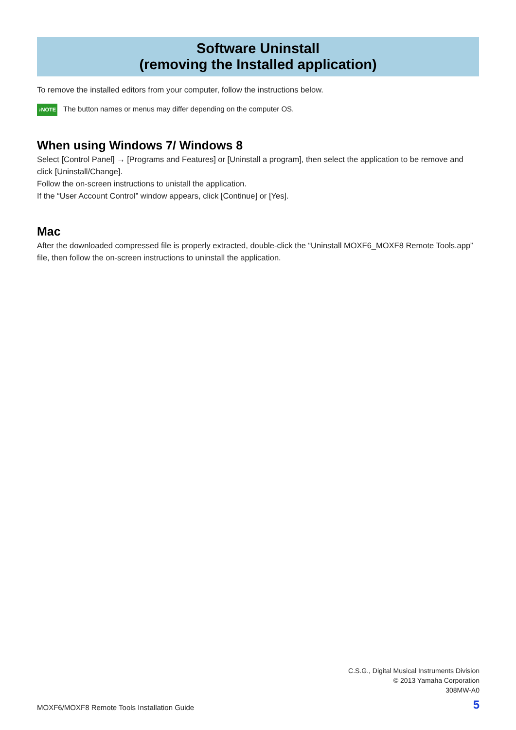Software Uninstall
(removing the Installed application)
To remove the installed editors from your computer, follow the instructions below.
♪NOTE The button names or menus may differ depending on the computer OS.
When using Windows 7/ Windows 8
Select [Control Panel] → [Programs and Features] or [Uninstall a program], then select the application to be remove and click [Uninstall/Change].
Follow the on-screen instructions to unistall the application.
If the “User Account Control” window appears, click [Continue] or [Yes].
Mac
After the downloaded compressed file is properly extracted, double-click the “Uninstall MOXF6_MOXF8 Remote Tools.app” file, then follow the on-screen instructions to uninstall the application.
C.S.G., Digital Musical Instruments Division
© 2013 Yamaha Corporation
308MW-A0
MOXF6/MOXF8 Remote Tools Installation Guide 5